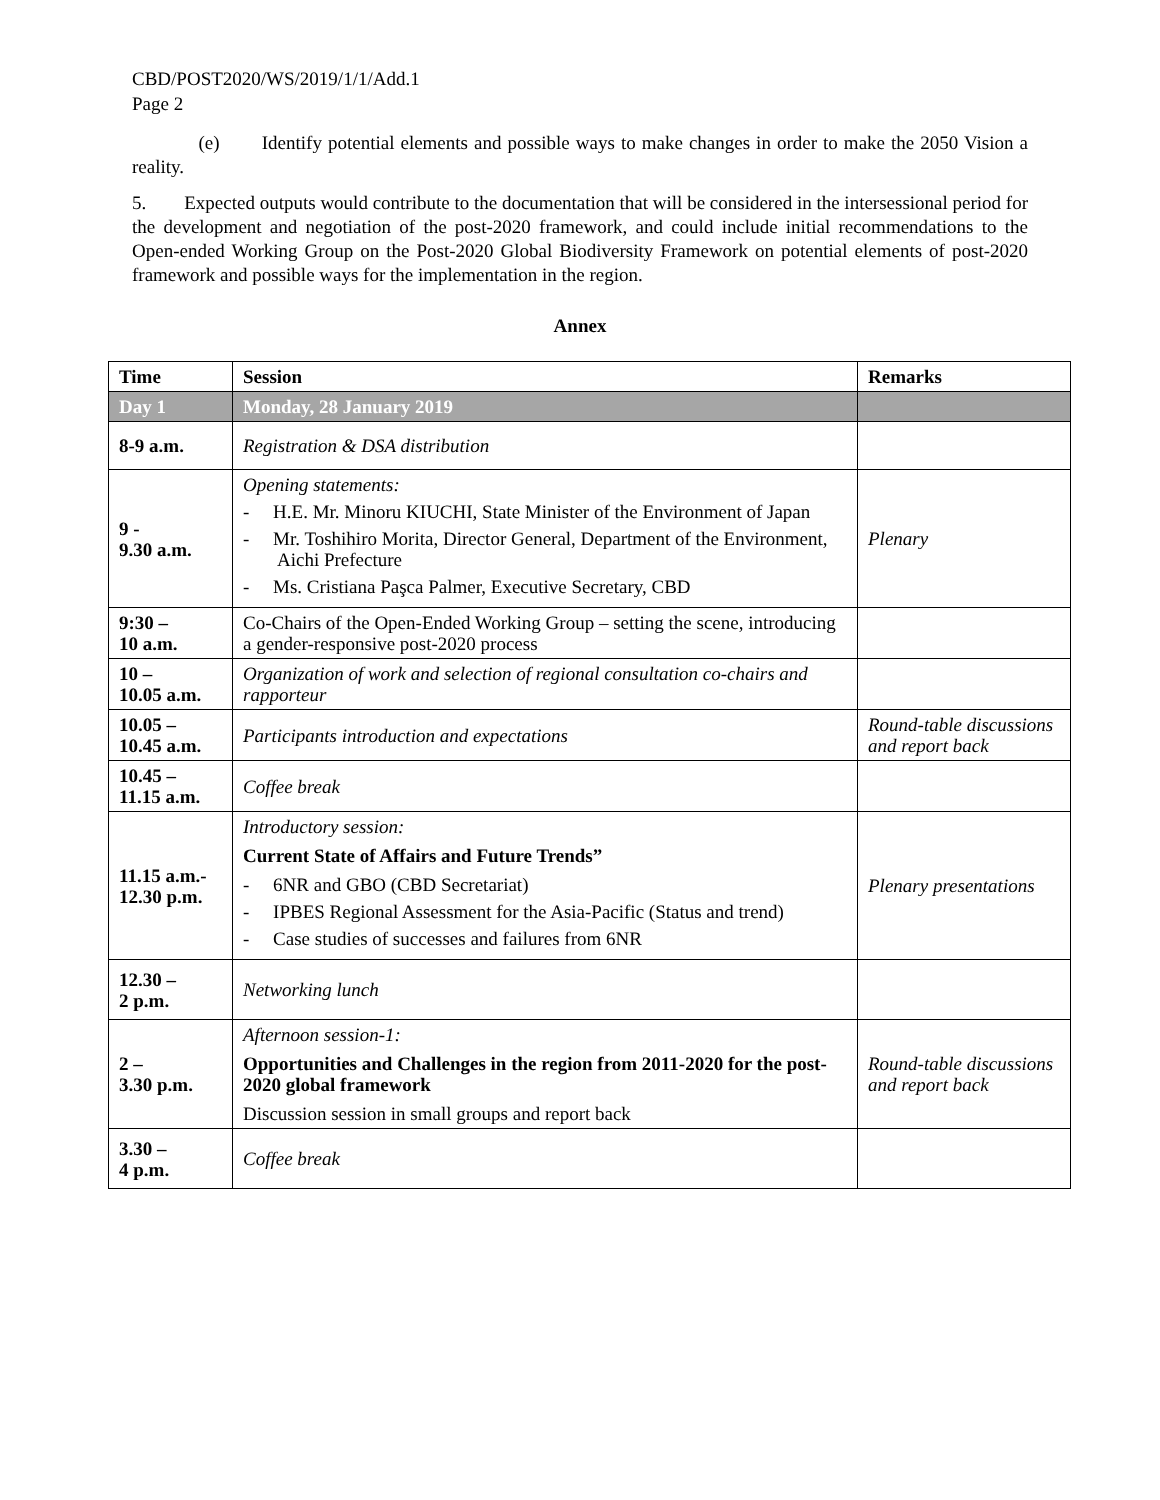CBD/POST2020/WS/2019/1/1/Add.1
Page 2
(e) Identify potential elements and possible ways to make changes in order to make the 2050 Vision a reality.
5. Expected outputs would contribute to the documentation that will be considered in the intersessional period for the development and negotiation of the post-2020 framework, and could include initial recommendations to the Open-ended Working Group on the Post-2020 Global Biodiversity Framework on potential elements of post-2020 framework and possible ways for the implementation in the region.
Annex
| Time | Session | Remarks |
| --- | --- | --- |
| Day 1 | Monday, 28 January 2019 | |
| 8-9 a.m. | Registration & DSA distribution | |
| 9 - 9.30 a.m. | Opening statements: - H.E. Mr. Minoru KIUCHI, State Minister of the Environment of Japan - Mr. Toshihiro Morita, Director General, Department of the Environment, Aichi Prefecture - Ms. Cristiana Paşca Palmer, Executive Secretary, CBD | Plenary |
| 9:30 – 10 a.m. | Co-Chairs of the Open-Ended Working Group – setting the scene, introducing a gender-responsive post-2020 process | |
| 10 – 10.05 a.m. | Organization of work and selection of regional consultation co-chairs and rapporteur | |
| 10.05 – 10.45 a.m. | Participants introduction and expectations | Round-table discussions and report back |
| 10.45 – 11.15 a.m. | Coffee break | |
| 11.15 a.m.- 12.30 p.m. | Introductory session: Current State of Affairs and Future Trends” - 6NR and GBO (CBD Secretariat) - IPBES Regional Assessment for the Asia-Pacific (Status and trend) - Case studies of successes and failures from 6NR | Plenary presentations |
| 12.30 – 2 p.m. | Networking lunch | |
| 2 – 3.30 p.m. | Afternoon session-1: Opportunities and Challenges in the region from 2011-2020 for the post-2020 global framework Discussion session in small groups and report back | Round-table discussions and report back |
| 3.30 – 4 p.m. | Coffee break | |